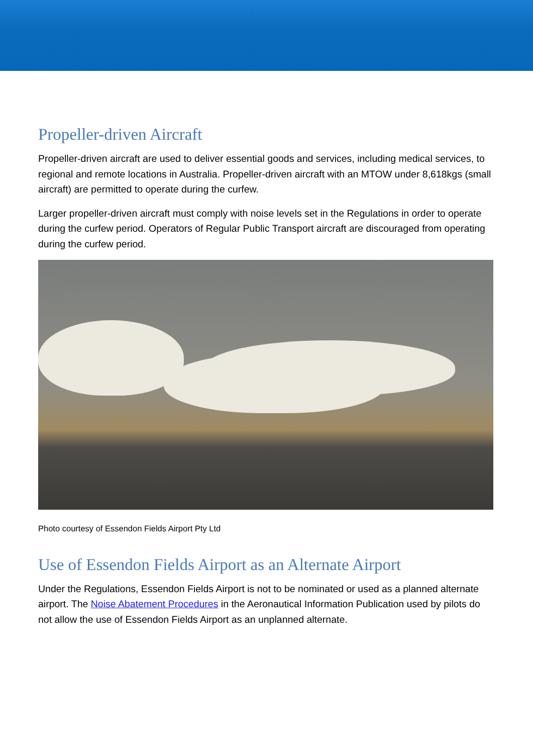Propeller-driven Aircraft
Propeller-driven aircraft are used to deliver essential goods and services, including medical services, to regional and remote locations in Australia. Propeller-driven aircraft with an MTOW under 8,618kgs (small aircraft) are permitted to operate during the curfew.
Larger propeller-driven aircraft must comply with noise levels set in the Regulations in order to operate during the curfew period. Operators of Regular Public Transport aircraft are discouraged from operating during the curfew period.
Photo courtesy of Essendon Fields Airport Pty Ltd
Use of Essendon Fields Airport as an Alternate Airport
Under the Regulations, Essendon Fields Airport is not to be nominated or used as a planned alternate airport. The Noise Abatement Procedures in the Aeronautical Information Publication used by pilots do not allow the use of Essendon Fields Airport as an unplanned alternate.